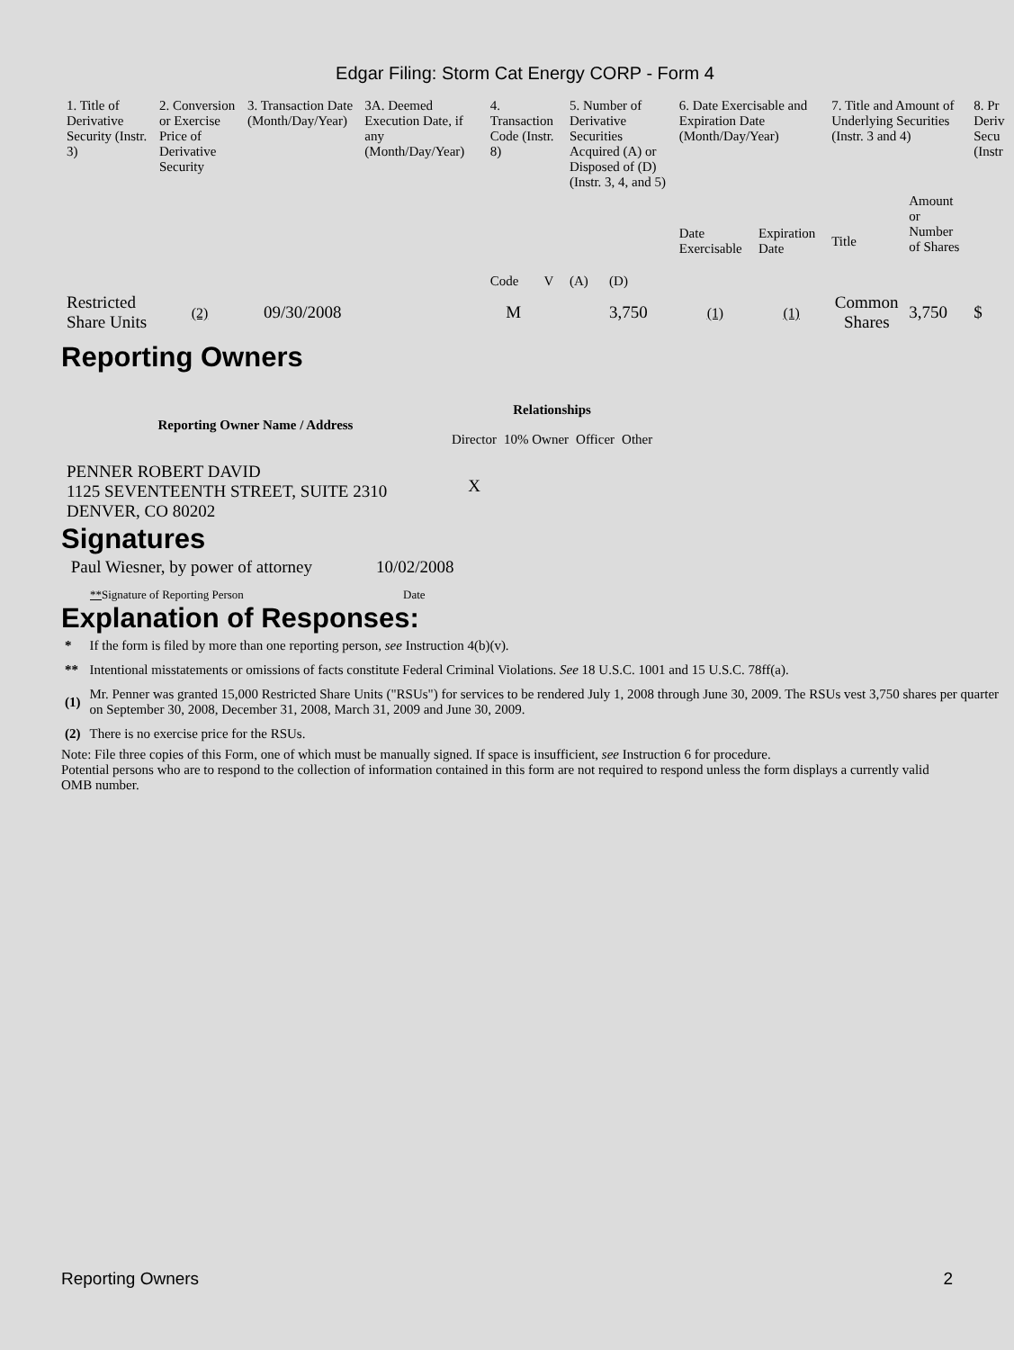Edgar Filing: Storm Cat Energy CORP - Form 4
| 1. Title of Derivative Security (Instr. 3) | 2. Conversion or Exercise Price of Derivative Security | 3. Transaction Date (Month/Day/Year) | 3A. Deemed Execution Date, if any (Month/Day/Year) | 4. Transaction Code (Instr. 8) | | 5. Number of Derivative Securities Acquired (A) or Disposed of (D) (Instr. 3, 4, and 5) | | 6. Date Exercisable and Expiration Date (Month/Day/Year) | | 7. Title and Amount of Underlying Securities (Instr. 3 and 4) | | 8. Pr Deriv Secu (Instr |
| --- | --- | --- | --- | --- | --- | --- | --- | --- | --- | --- | --- | --- |
| | | | | Code | V | (A) | (D) | Date Exercisable | Expiration Date | Title | Amount or Number of Shares | |
| Restricted Share Units | (2) | 09/30/2008 | | M | | | 3,750 | (1) | (1) | Common Shares | 3,750 | $ |
Reporting Owners
| Reporting Owner Name / Address | Relationships | | | |
| --- | --- | --- | --- | --- |
| | Director | 10% Owner | Officer | Other |
| PENNER ROBERT DAVID 1125 SEVENTEENTH STREET, SUITE 2310 DENVER, CO 80202 | X | | | |
Signatures
| Paul Wiesner, by power of attorney | 10/02/2008 |
| ** Signature of Reporting Person | Date |
Explanation of Responses:
| * | If the form is filed by more than one reporting person, see Instruction 4(b)(v). |
| ** | Intentional misstatements or omissions of facts constitute Federal Criminal Violations. See 18 U.S.C. 1001 and 15 U.S.C. 78ff(a). |
| (1) | Mr. Penner was granted 15,000 Restricted Share Units ("RSUs") for services to be rendered July 1, 2008 through June 30, 2009. The RSUs vest 3,750 shares per quarter on September 30, 2008, December 31, 2008, March 31, 2009 and June 30, 2009. |
| (2) | There is no exercise price for the RSUs. |
Note: File three copies of this Form, one of which must be manually signed. If space is insufficient, see Instruction 6 for procedure.
Potential persons who are to respond to the collection of information contained in this form are not required to respond unless the form displays a currently valid OMB number.
Reporting Owners 2